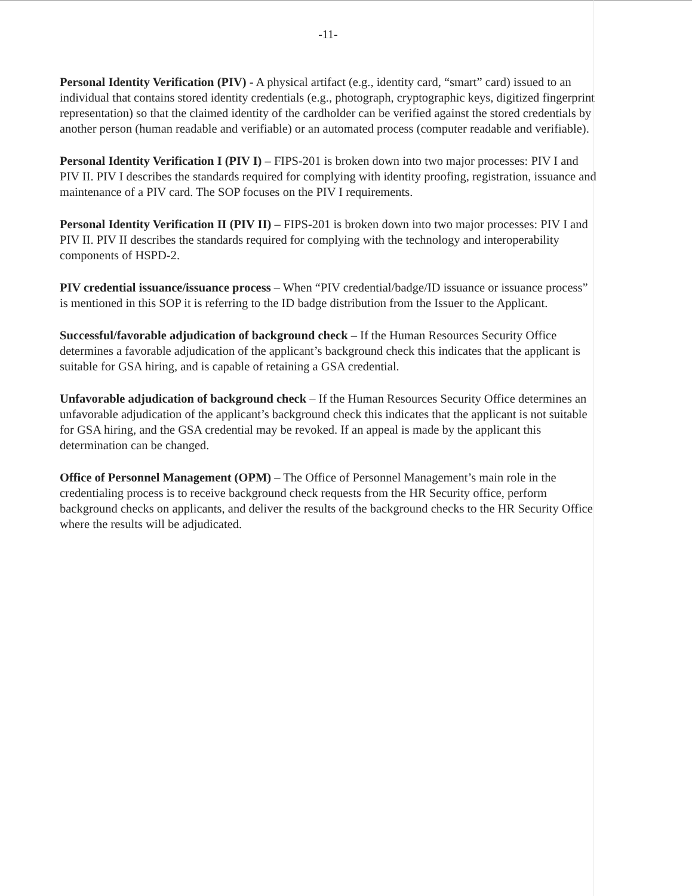-11-
Personal Identity Verification (PIV) - A physical artifact (e.g., identity card, “smart” card) issued to an individual that contains stored identity credentials (e.g., photograph, cryptographic keys, digitized fingerprint representation) so that the claimed identity of the cardholder can be verified against the stored credentials by another person (human readable and verifiable) or an automated process (computer readable and verifiable).
Personal Identity Verification I (PIV I) – FIPS-201 is broken down into two major processes: PIV I and PIV II. PIV I describes the standards required for complying with identity proofing, registration, issuance and maintenance of a PIV card. The SOP focuses on the PIV I requirements.
Personal Identity Verification II (PIV II) – FIPS-201 is broken down into two major processes: PIV I and PIV II. PIV II describes the standards required for complying with the technology and interoperability components of HSPD-2.
PIV credential issuance/issuance process – When “PIV credential/badge/ID issuance or issuance process” is mentioned in this SOP it is referring to the ID badge distribution from the Issuer to the Applicant.
Successful/favorable adjudication of background check – If the Human Resources Security Office determines a favorable adjudication of the applicant’s background check this indicates that the applicant is suitable for GSA hiring, and is capable of retaining a GSA credential.
Unfavorable adjudication of background check – If the Human Resources Security Office determines an unfavorable adjudication of the applicant’s background check this indicates that the applicant is not suitable for GSA hiring, and the GSA credential may be revoked. If an appeal is made by the applicant this determination can be changed.
Office of Personnel Management (OPM) – The Office of Personnel Management’s main role in the credentialing process is to receive background check requests from the HR Security office, perform background checks on applicants, and deliver the results of the background checks to the HR Security Office where the results will be adjudicated.